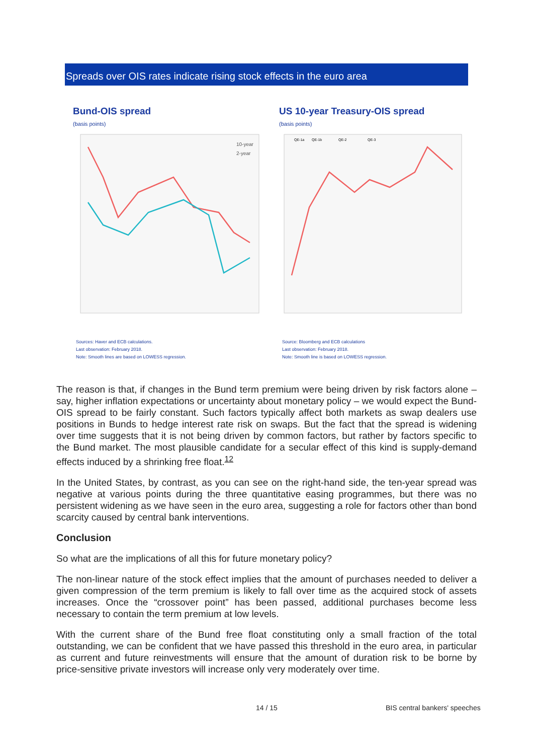Spreads over OIS rates indicate rising stock effects in the euro area
Bund-OIS spread
(basis points)
10-year
2-year
Sources: Haver and ECB calculations.
Last observation: February 2018.
Note: Smooth lines are based on LOWESS regression.
US 10-year Treasury-OIS spread
(basis points)
QE-1a
QE-1b
QE-2
QE-3
Source: Bloomberg and ECB calculations
Last observation: February 2018.
Note: Smooth line is based on LOWESS regression.
The reason is that, if changes in the Bund term premium were being driven by risk factors alone – say, higher inflation expectations or uncertainty about monetary policy – we would expect the Bund-OIS spread to be fairly constant. Such factors typically affect both markets as swap dealers use positions in Bunds to hedge interest rate risk on swaps. But the fact that the spread is widening over time suggests that it is not being driven by common factors, but rather by factors specific to the Bund market. The most plausible candidate for a secular effect of this kind is supply-demand effects induced by a shrinking free float.<sup>12</sup>
In the United States, by contrast, as you can see on the right-hand side, the ten-year spread was negative at various points during the three quantitative easing programmes, but there was no persistent widening as we have seen in the euro area, suggesting a role for factors other than bond scarcity caused by central bank interventions.
Conclusion
So what are the implications of all this for future monetary policy?
The non-linear nature of the stock effect implies that the amount of purchases needed to deliver a given compression of the term premium is likely to fall over time as the acquired stock of assets increases. Once the “crossover point” has been passed, additional purchases become less necessary to contain the term premium at low levels.
With the current share of the Bund free float constituting only a small fraction of the total outstanding, we can be confident that we have passed this threshold in the euro area, in particular as current and future reinvestments will ensure that the amount of duration risk to be borne by price-sensitive private investors will increase only very moderately over time.
14 / 15 BIS central bankers' speeches